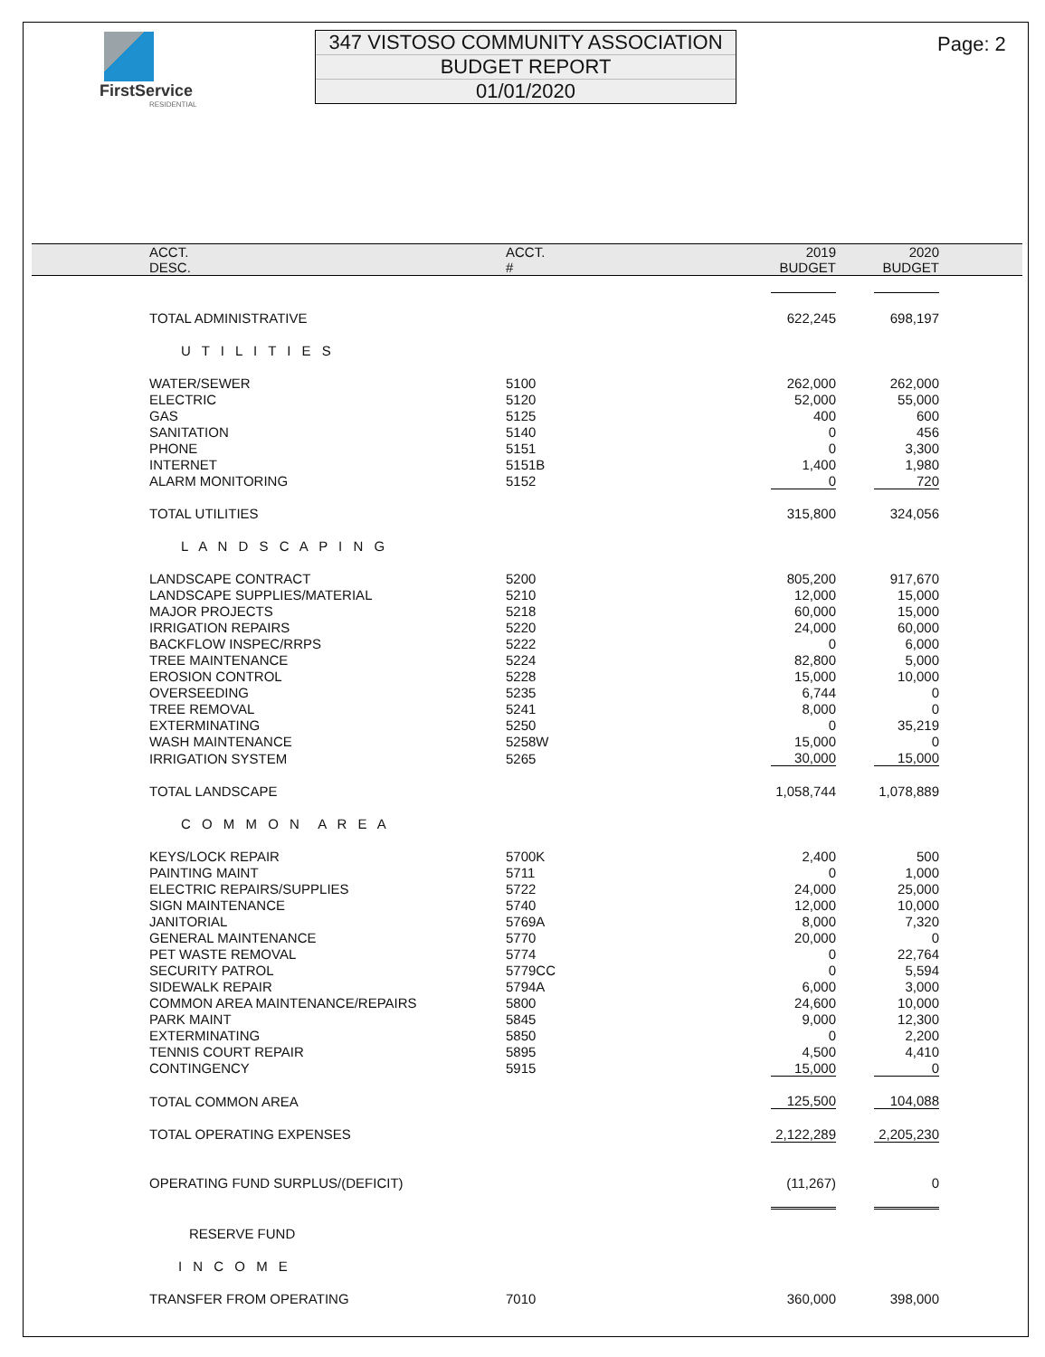FirstService
RESIDENTIAL
347 VISTOSO COMMUNITY ASSOCIATION
BUDGET REPORT
01/01/2020
Page: 2
| ACCT. DESC. | ACCT. # | 2019 BUDGET | | 2020 BUDGET | |
| --- | --- | --- | --- | --- | --- |
| TOTAL ADMINISTRATIVE | | 622,245 | | 698,197 | |
| U T I L I T I E S | | | | | |
| WATER/SEWER | 5100 | 262,000 | | 262,000 | |
| ELECTRIC | 5120 | 52,000 | | 55,000 | |
| GAS | 5125 | 400 | | 600 | |
| SANITATION | 5140 | 0 | | 456 | |
| PHONE | 5151 | 0 | | 3,300 | |
| INTERNET | 5151B | 1,400 | | 1,980 | |
| ALARM MONITORING | 5152 | 0 | | 720 | |
| TOTAL UTILITIES | | 315,800 | | 324,056 | |
| L A N D S C A P I N G | | | | | |
| LANDSCAPE CONTRACT | 5200 | 805,200 | | 917,670 | |
| LANDSCAPE SUPPLIES/MATERIAL | 5210 | 12,000 | | 15,000 | |
| MAJOR PROJECTS | 5218 | 60,000 | | 15,000 | |
| IRRIGATION REPAIRS | 5220 | 24,000 | | 60,000 | |
| BACKFLOW INSPEC/RRPS | 5222 | 0 | | 6,000 | |
| TREE MAINTENANCE | 5224 | 82,800 | | 5,000 | |
| EROSION CONTROL | 5228 | 15,000 | | 10,000 | |
| OVERSEEDING | 5235 | 6,744 | | 0 | |
| TREE REMOVAL | 5241 | 8,000 | | 0 | |
| EXTERMINATING | 5250 | 0 | | 35,219 | |
| WASH MAINTENANCE | 5258W | 15,000 | | 0 | |
| IRRIGATION SYSTEM | 5265 | 30,000 | | 15,000 | |
| TOTAL LANDSCAPE | | 1,058,744 | | 1,078,889 | |
| C O M M O N A R E A | | | | | |
| KEYS/LOCK REPAIR | 5700K | 2,400 | | 500 | |
| PAINTING MAINT | 5711 | 0 | | 1,000 | |
| ELECTRIC REPAIRS/SUPPLIES | 5722 | 24,000 | | 25,000 | |
| SIGN MAINTENANCE | 5740 | 12,000 | | 10,000 | |
| JANITORIAL | 5769A | 8,000 | | 7,320 | |
| GENERAL MAINTENANCE | 5770 | 20,000 | | 0 | |
| PET WASTE REMOVAL | 5774 | 0 | | 22,764 | |
| SECURITY PATROL | 5779CC | 0 | | 5,594 | |
| SIDEWALK REPAIR | 5794A | 6,000 | | 3,000 | |
| COMMON AREA MAINTENANCE/REPAIRS | 5800 | 24,600 | | 10,000 | |
| PARK MAINT | 5845 | 9,000 | | 12,300 | |
| EXTERMINATING | 5850 | 0 | | 2,200 | |
| TENNIS COURT REPAIR | 5895 | 4,500 | | 4,410 | |
| CONTINGENCY | 5915 | 15,000 | | 0 | |
| TOTAL COMMON AREA | | 125,500 | | 104,088 | |
| TOTAL OPERATING EXPENSES | | 2,122,289 | | 2,205,230 | |
| OPERATING FUND SURPLUS/(DEFICIT) | | (11,267) | | 0 | |
| RESERVE FUND | | | | | |
| I N C O M E | | | | | |
| TRANSFER FROM OPERATING | 7010 | 360,000 | | 398,000 | |